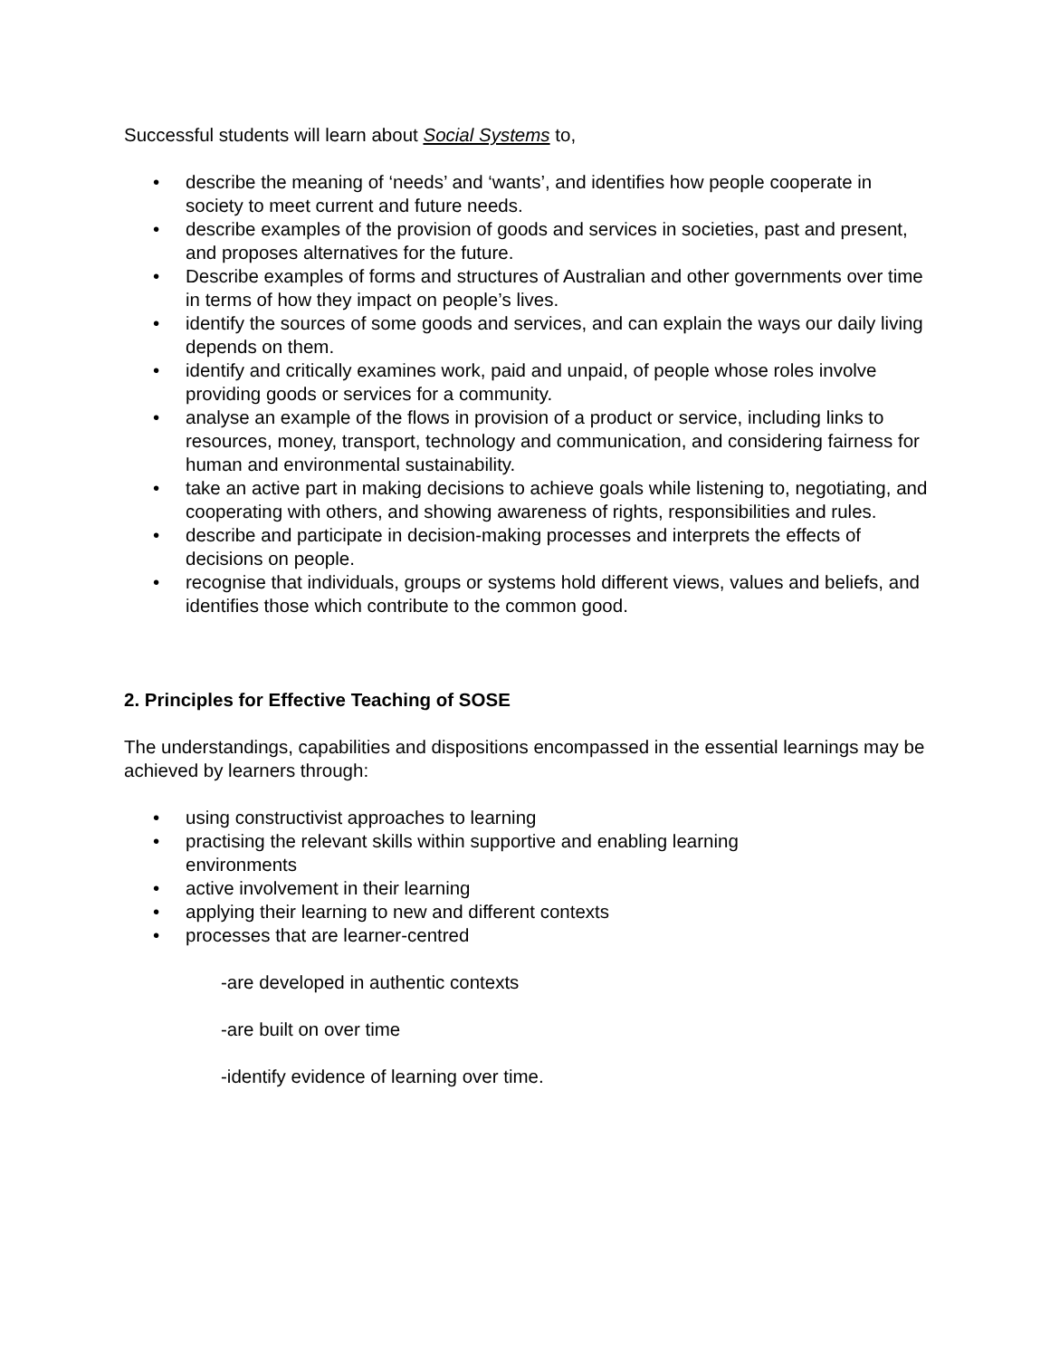Successful students will learn about Social Systems to,
• describe the meaning of ‘needs’ and ‘wants’, and identifies how people cooperate in society to meet current and future needs.
• describe examples of the provision of goods and services in societies, past and present, and proposes alternatives for the future.
• Describe examples of forms and structures of Australian and other governments over time in terms of how they impact on people’s lives.
• identify the sources of some goods and services, and can explain the ways our daily living depends on them.
• identify and critically examines work, paid and unpaid, of people whose roles involve providing goods or services for a community.
• analyse an example of the flows in provision of a product or service, including links to resources, money, transport, technology and communication, and considering fairness for human and environmental sustainability.
• take an active part in making decisions to achieve goals while listening to, negotiating, and cooperating with others, and showing awareness of rights, responsibilities and rules.
• describe and participate in decision-making processes and interprets the effects of decisions on people.
• recognise that individuals, groups or systems hold different views, values and beliefs, and identifies those which contribute to the common good.
2. Principles for Effective Teaching of SOSE
The understandings, capabilities and dispositions encompassed in the essential learnings may be achieved by learners through:
• using constructivist approaches to learning
• practising the relevant skills within supportive and enabling learning environments
• active involvement in their learning
• applying their learning to new and different contexts
• processes that are learner-centred
-are developed in authentic contexts
-are built on over time
-identify evidence of learning over time.